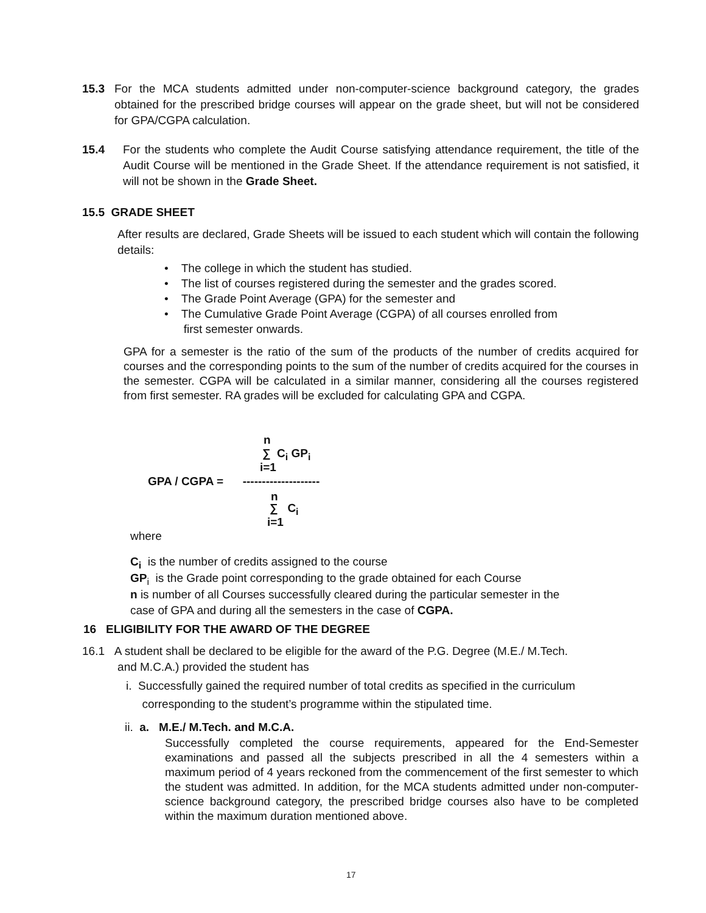15.3 For the MCA students admitted under non-computer-science background category, the grades obtained for the prescribed bridge courses will appear on the grade sheet, but will not be considered for GPA/CGPA calculation.
15.4 For the students who complete the Audit Course satisfying attendance requirement, the title of the Audit Course will be mentioned in the Grade Sheet. If the attendance requirement is not satisfied, it will not be shown in the Grade Sheet.
15.5 GRADE SHEET
After results are declared, Grade Sheets will be issued to each student which will contain the following details:
• The college in which the student has studied.
• The list of courses registered during the semester and the grades scored.
• The Grade Point Average (GPA) for the semester and
• The Cumulative Grade Point Average (CGPA) of all courses enrolled from
first semester onwards.
GPA for a semester is the ratio of the sum of the products of the number of credits acquired for courses and the corresponding points to the sum of the number of credits acquired for the courses in the semester. CGPA will be calculated in a similar manner, considering all the courses registered from first semester. RA grades will be excluded for calculating GPA and CGPA.
n
∑ C<sub>i</sub> GP<sub>i</sub>
i=1
GPA / CGPA = --------------------
n
∑ C<sub>i</sub>
i=1
where
C<sub>i</sub> is the number of credits assigned to the course
GP<sub>i</sub> is the Grade point corresponding to the grade obtained for each Course
n is number of all Courses successfully cleared during the particular semester in the
case of GPA and during all the semesters in the case of CGPA.
16 ELIGIBILITY FOR THE AWARD OF THE DEGREE
16.1 A student shall be declared to be eligible for the award of the P.G. Degree (M.E./ M.Tech.
and M.C.A.) provided the student has
i. Successfully gained the required number of total credits as specified in the curriculum
corresponding to the student’s programme within the stipulated time.
ii. a. M.E./ M.Tech. and M.C.A.
Successfully completed the course requirements, appeared for the End-Semester examinations and passed all the subjects prescribed in all the 4 semesters within a maximum period of 4 years reckoned from the commencement of the first semester to which the student was admitted. In addition, for the MCA students admitted under non-computer-science background category, the prescribed bridge courses also have to be completed within the maximum duration mentioned above.
17